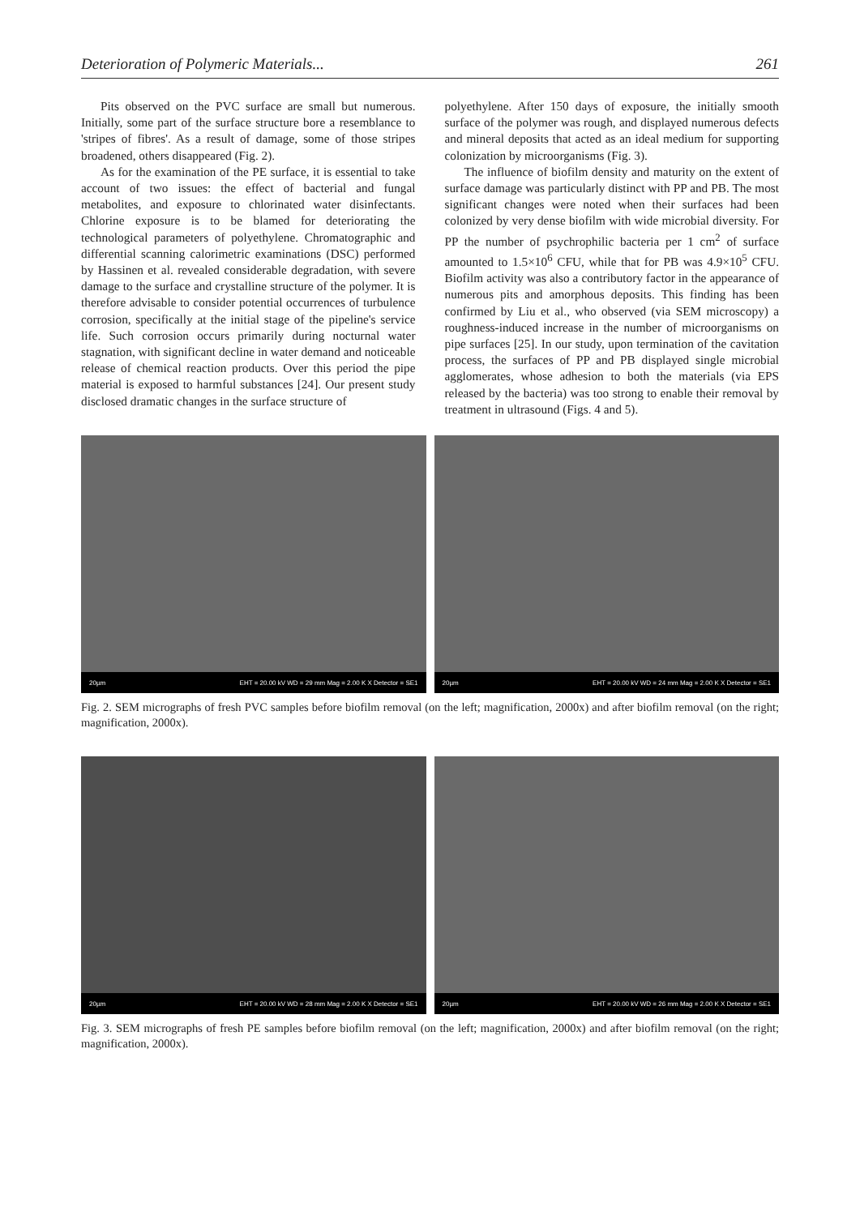Deterioration of Polymeric Materials... 261
Pits observed on the PVC surface are small but numerous. Initially, some part of the surface structure bore a resemblance to 'stripes of fibres'. As a result of damage, some of those stripes broadened, others disappeared (Fig. 2).
As for the examination of the PE surface, it is essential to take account of two issues: the effect of bacterial and fungal metabolites, and exposure to chlorinated water disinfectants. Chlorine exposure is to be blamed for deteriorating the technological parameters of polyethylene. Chromatographic and differential scanning calorimetric examinations (DSC) performed by Hassinen et al. revealed considerable degradation, with severe damage to the surface and crystalline structure of the polymer. It is therefore advisable to consider potential occurrences of turbulence corrosion, specifically at the initial stage of the pipeline's service life. Such corrosion occurs primarily during nocturnal water stagnation, with significant decline in water demand and noticeable release of chemical reaction products. Over this period the pipe material is exposed to harmful substances [24]. Our present study disclosed dramatic changes in the surface structure of
polyethylene. After 150 days of exposure, the initially smooth surface of the polymer was rough, and displayed numerous defects and mineral deposits that acted as an ideal medium for supporting colonization by microorganisms (Fig. 3).
The influence of biofilm density and maturity on the extent of surface damage was particularly distinct with PP and PB. The most significant changes were noted when their surfaces had been colonized by very dense biofilm with wide microbial diversity. For PP the number of psychrophilic bacteria per 1 cm<sup>2</sup> of surface amounted to 1.5×10<sup>6</sup> CFU, while that for PB was 4.9×10<sup>5</sup> CFU. Biofilm activity was also a contributory factor in the appearance of numerous pits and amorphous deposits. This finding has been confirmed by Liu et al., who observed (via SEM microscopy) a roughness-induced increase in the number of microorganisms on pipe surfaces [25]. In our study, upon termination of the cavitation process, the surfaces of PP and PB displayed single microbial agglomerates, whose adhesion to both the materials (via EPS released by the bacteria) was too strong to enable their removal by treatment in ultrasound (Figs. 4 and 5).
20µm EHT = 20.00 kV WD = 29 mm Mag = 2.00 K X Detector = SE1
20µm EHT = 20.00 kV WD = 24 mm Mag = 2.00 K X Detector = SE1
Fig. 2. SEM micrographs of fresh PVC samples before biofilm removal (on the left; magnification, 2000x) and after biofilm removal (on the right; magnification, 2000x).
20µm EHT = 20.00 kV WD = 28 mm Mag = 2.00 K X Detector = SE1
20µm EHT = 20.00 kV WD = 26 mm Mag = 2.00 K X Detector = SE1
Fig. 3. SEM micrographs of fresh PE samples before biofilm removal (on the left; magnification, 2000x) and after biofilm removal (on the right; magnification, 2000x).